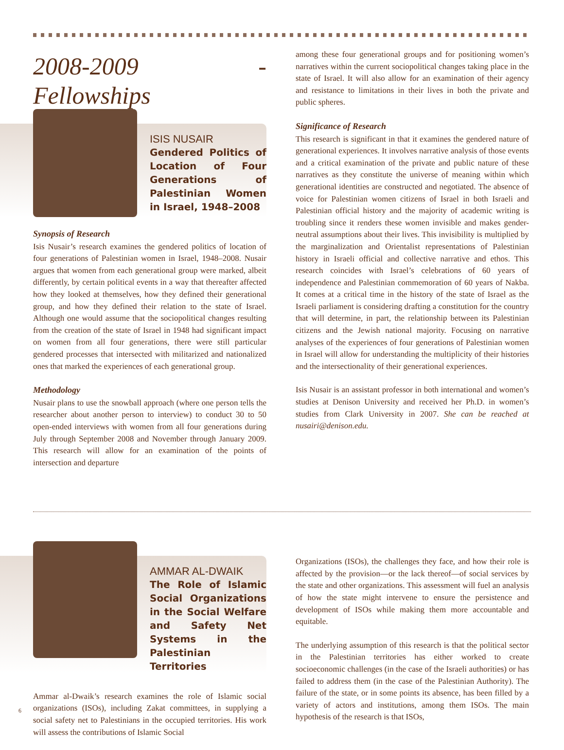2008-2009 - Fellowships
ISIS NUSAIR
Gendered Politics of Location of Four Generations of Palestinian Women in Israel, 1948–2008
Synopsis of Research
Isis Nusair’s research examines the gendered politics of location of four generations of Palestinian women in Israel, 1948–2008. Nusair argues that women from each generational group were marked, albeit differently, by certain political events in a way that thereafter affected how they looked at themselves, how they defined their generational group, and how they defined their relation to the state of Israel. Although one would assume that the sociopolitical changes resulting from the creation of the state of Israel in 1948 had significant impact on women from all four generations, there were still particular gendered processes that intersected with militarized and nationalized ones that marked the experiences of each generational group.
Methodology
Nusair plans to use the snowball approach (where one person tells the researcher about another person to interview) to conduct 30 to 50 open-ended interviews with women from all four generations during July through September 2008 and November through January 2009. This research will allow for an examination of the points of intersection and departure
among these four generational groups and for positioning women’s narratives within the current sociopolitical changes taking place in the state of Israel. It will also allow for an examination of their agency and resistance to limitations in their lives in both the private and public spheres.
Significance of Research
This research is significant in that it examines the gendered nature of generational experiences. It involves narrative analysis of those events and a critical examination of the private and public nature of these narratives as they constitute the universe of meaning within which generational identities are constructed and negotiated. The absence of voice for Palestinian women citizens of Israel in both Israeli and Palestinian official history and the majority of academic writing is troubling since it renders these women invisible and makes gender-neutral assumptions about their lives. This invisibility is multiplied by the marginalization and Orientalist representations of Palestinian history in Israeli official and collective narrative and ethos. This research coincides with Israel’s celebrations of 60 years of independence and Palestinian commemoration of 60 years of Nakba. It comes at a critical time in the history of the state of Israel as the Israeli parliament is considering drafting a constitution for the country that will determine, in part, the relationship between its Palestinian citizens and the Jewish national majority. Focusing on narrative analyses of the experiences of four generations of Palestinian women in Israel will allow for understanding the multiplicity of their histories and the intersectionality of their generational experiences.
Isis Nusair is an assistant professor in both international and women’s studies at Denison University and received her Ph.D. in women’s studies from Clark University in 2007. She can be reached at nusairi@denison.edu.
AMMAR AL-DWAIK
The Role of Islamic Social Organizations in the Social Welfare and Safety Net Systems in the Palestinian Territories
Ammar al-Dwaik’s research examines the role of Islamic social organizations (ISOs), including Zakat committees, in supplying a social safety net to Palestinians in the occupied territories. His work will assess the contributions of Islamic Social
Organizations (ISOs), the challenges they face, and how their role is affected by the provision—or the lack thereof—of social services by the state and other organizations. This assessment will fuel an analysis of how the state might intervene to ensure the persistence and development of ISOs while making them more accountable and equitable.
The underlying assumption of this research is that the political sector in the Palestinian territories has either worked to create socioeconomic challenges (in the case of the Israeli authorities) or has failed to address them (in the case of the Palestinian Authority). The failure of the state, or in some points its absence, has been filled by a variety of actors and institutions, among them ISOs. The main hypothesis of the research is that ISOs,
6